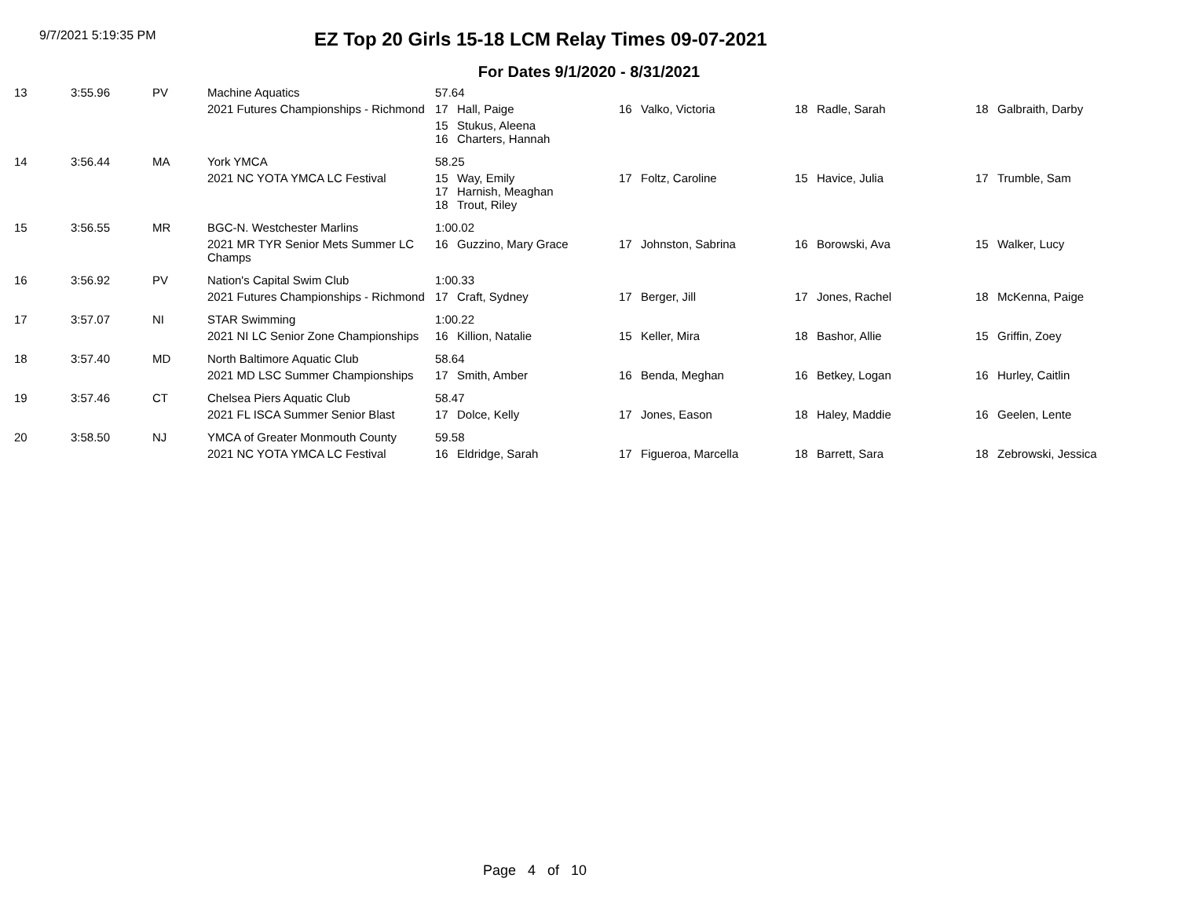9/7/2021 5:19:35 PM
EZ Top 20 Girls 15-18 LCM Relay Times 09-07-2021
For Dates 9/1/2020 - 8/31/2021
| 13 | 3:55.96 | PV | Machine Aquatics | 57.64 | | | |
| | | | 2021 Futures Championships - Richmond | 17 Hall, Paige | 16 Valko, Victoria | 18 Radle, Sarah | 18 Galbraith, Darby |
| | | | | 15 Stukus, Aleena 16 Charters, Hannah | | | |
| 14 | 3:56.44 | MA | York YMCA | 58.25 | | | |
| | | | 2021 NC YOTA YMCA LC Festival | 15 Way, Emily 17 Harnish, Meaghan 18 Trout, Riley | 17 Foltz, Caroline | 15 Havice, Julia | 17 Trumble, Sam |
| 15 | 3:56.55 | MR | BGC-N. Westchester Marlins | 1:00.02 | | | |
| | | | 2021 MR TYR Senior Mets Summer LC Champs | 16 Guzzino, Mary Grace | 17 Johnston, Sabrina | 16 Borowski, Ava | 15 Walker, Lucy |
| 16 | 3:56.92 | PV | Nation's Capital Swim Club | 1:00.33 | | | |
| | | | 2021 Futures Championships - Richmond | 17 Craft, Sydney | 17 Berger, Jill | 17 Jones, Rachel | 18 McKenna, Paige |
| 17 | 3:57.07 | NI | STAR Swimming | 1:00.22 | | | |
| | | | 2021 NI LC Senior Zone Championships | 16 Killion, Natalie | 15 Keller, Mira | 18 Bashor, Allie | 15 Griffin, Zoey |
| 18 | 3:57.40 | MD | North Baltimore Aquatic Club | 58.64 | | | |
| | | | 2021 MD LSC Summer Championships | 17 Smith, Amber | 16 Benda, Meghan | 16 Betkey, Logan | 16 Hurley, Caitlin |
| 19 | 3:57.46 | CT | Chelsea Piers Aquatic Club | 58.47 | | | |
| | | | 2021 FL ISCA Summer Senior Blast | 17 Dolce, Kelly | 17 Jones, Eason | 18 Haley, Maddie | 16 Geelen, Lente |
| 20 | 3:58.50 | NJ | YMCA of Greater Monmouth County | 59.58 | | | |
| | | | 2021 NC YOTA YMCA LC Festival | 16 Eldridge, Sarah | 17 Figueroa, Marcella | 18 Barrett, Sara | 18 Zebrowski, Jessica |
Page 4 of 10